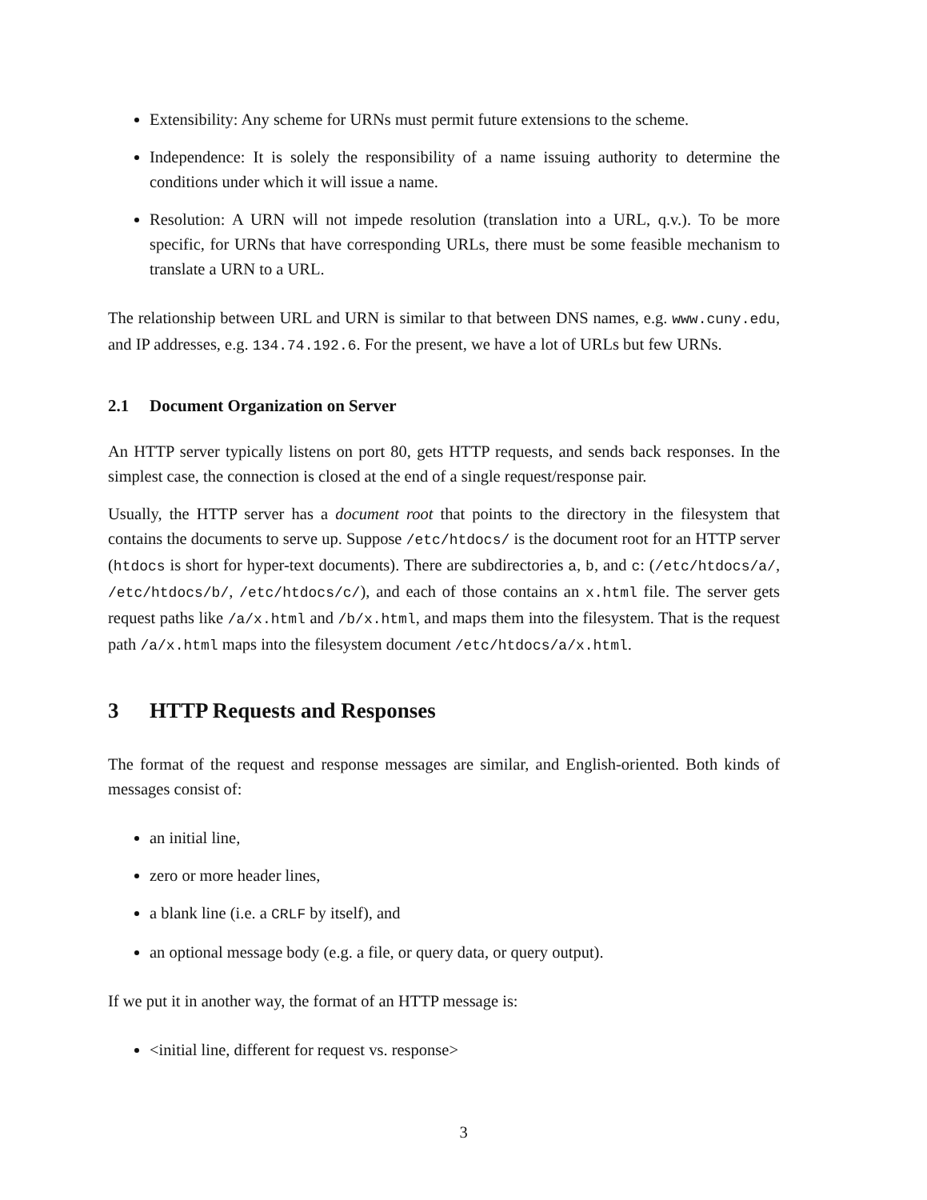Extensibility: Any scheme for URNs must permit future extensions to the scheme.
Independence: It is solely the responsibility of a name issuing authority to determine the conditions under which it will issue a name.
Resolution: A URN will not impede resolution (translation into a URL, q.v.). To be more specific, for URNs that have corresponding URLs, there must be some feasible mechanism to translate a URN to a URL.
The relationship between URL and URN is similar to that between DNS names, e.g. www.cuny.edu, and IP addresses, e.g. 134.74.192.6. For the present, we have a lot of URLs but few URNs.
2.1 Document Organization on Server
An HTTP server typically listens on port 80, gets HTTP requests, and sends back responses. In the simplest case, the connection is closed at the end of a single request/response pair.
Usually, the HTTP server has a document root that points to the directory in the filesystem that contains the documents to serve up. Suppose /etc/htdocs/ is the document root for an HTTP server (htdocs is short for hyper-text documents). There are subdirectories a, b, and c: (/etc/htdocs/a/, /etc/htdocs/b/, /etc/htdocs/c/), and each of those contains an x.html file. The server gets request paths like /a/x.html and /b/x.html, and maps them into the filesystem. That is the request path /a/x.html maps into the filesystem document /etc/htdocs/a/x.html.
3 HTTP Requests and Responses
The format of the request and response messages are similar, and English-oriented. Both kinds of messages consist of:
an initial line,
zero or more header lines,
a blank line (i.e. a CRLF by itself), and
an optional message body (e.g. a file, or query data, or query output).
If we put it in another way, the format of an HTTP message is:
<initial line, different for request vs. response>
3